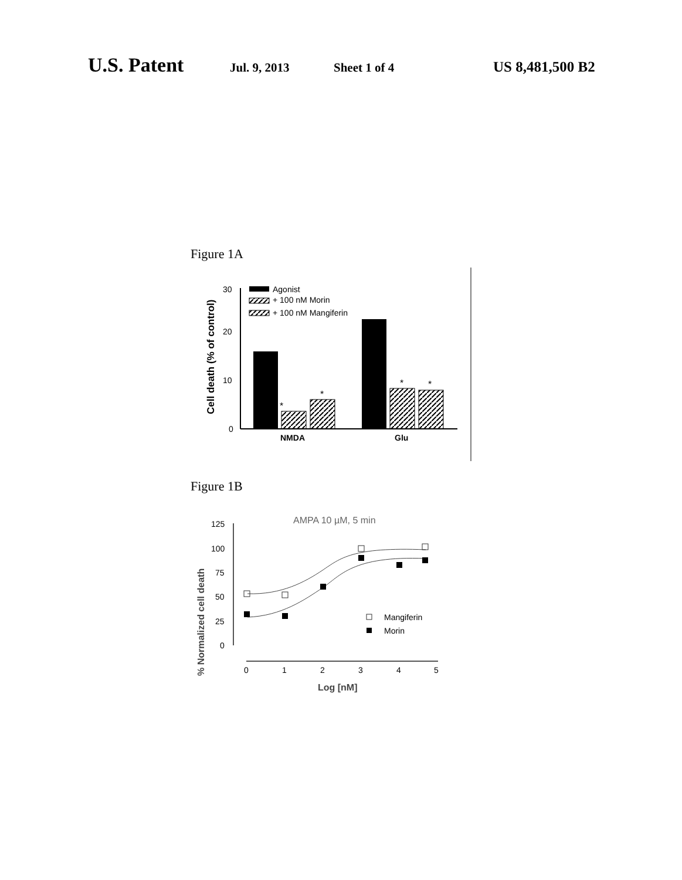U.S. Patent Jul. 9, 2013 Sheet 1 of 4 US 8,481,500 B2
Figure 1A
0
10
20
30
Cell death (% of control)
*
*
*
*
NMDA
Glu
Agonist
+ 100 nM Morin
+ 100 nM Mangiferin
Figure 1B
AMPA 10 µM, 5 min
% Normalized cell death
125
100
75
50
25
0
0
1
2
3
4
5
Log [nM]
Mangiferin
Morin